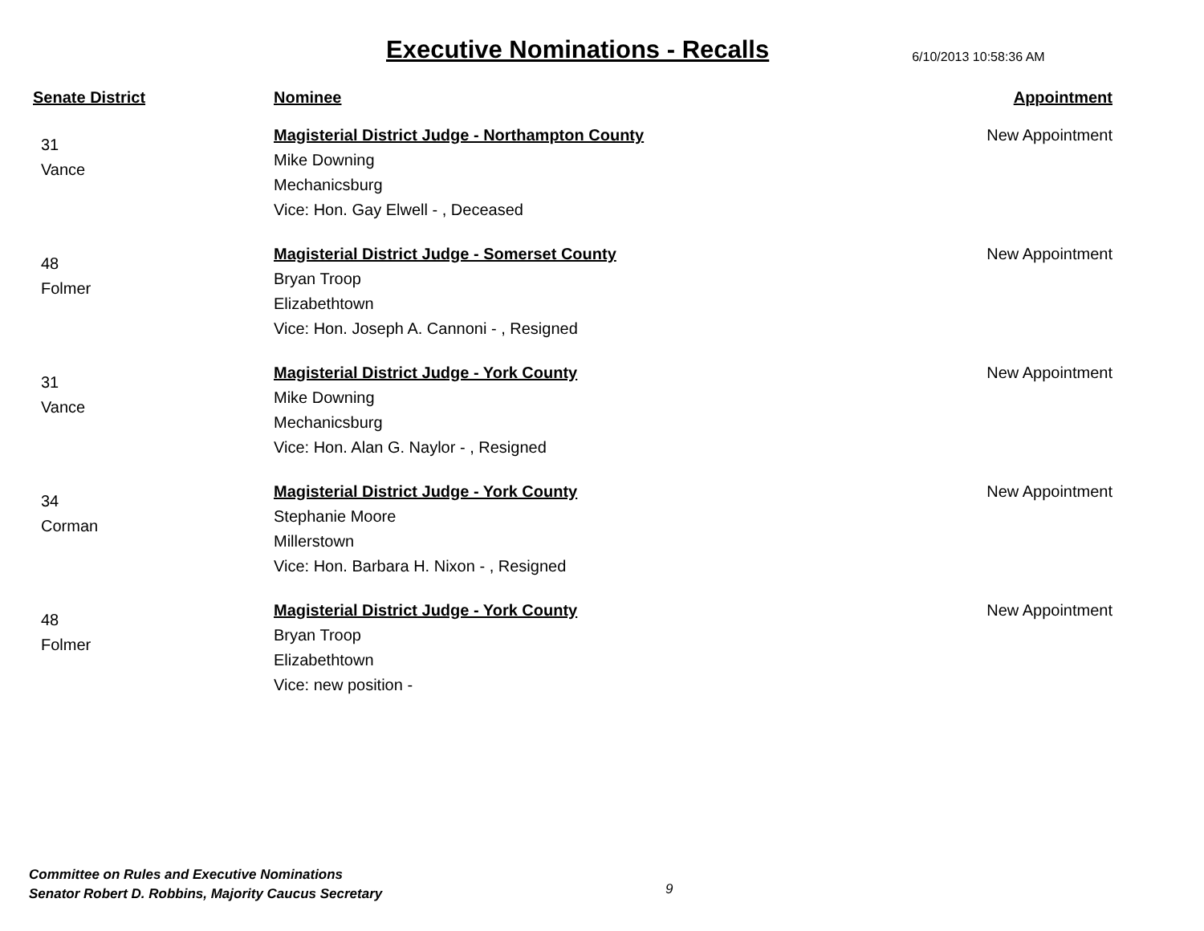Executive Nominations - Recalls
6/10/2013 10:58:36 AM
| Senate District | Nominee | Appointment |
| --- | --- | --- |
| 31 Vance | Magisterial District Judge - Northampton County Mike Downing Mechanicsburg Vice: Hon. Gay Elwell - , Deceased | New Appointment |
| 48 Folmer | Magisterial District Judge - Somerset County Bryan Troop Elizabethtown Vice: Hon. Joseph A. Cannoni - , Resigned | New Appointment |
| 31 Vance | Magisterial District Judge - York County Mike Downing Mechanicsburg Vice: Hon. Alan G. Naylor - , Resigned | New Appointment |
| 34 Corman | Magisterial District Judge - York County Stephanie Moore Millerstown Vice: Hon. Barbara H. Nixon - , Resigned | New Appointment |
| 48 Folmer | Magisterial District Judge - York County Bryan Troop Elizabethtown Vice: new position - | New Appointment |
Committee on Rules and Executive Nominations
Senator Robert D. Robbins, Majority Caucus Secretary
9